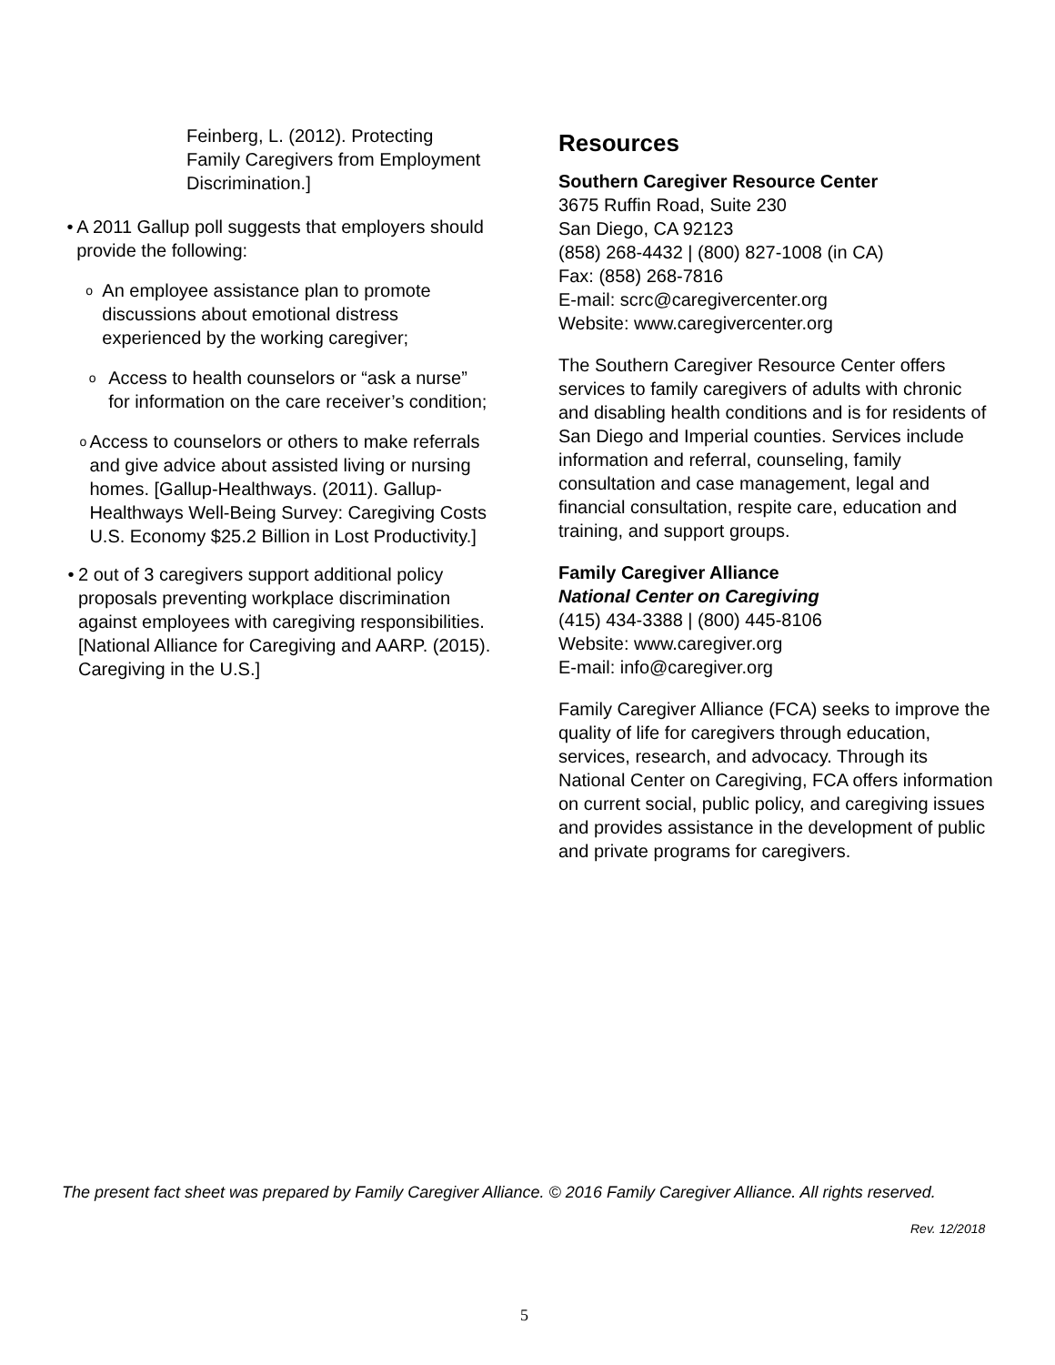Feinberg, L. (2012). Protecting Family Caregivers from Employment Discrimination.]
• A 2011 Gallup poll suggests that employers should provide the following:
o
An employee assistance plan to promote discussions about emotional distress experienced by the working caregiver;
o
Access to health counselors or “ask a nurse” for information on the care receiver’s condition;
o
Access to counselors or others to make referrals and give advice about assisted living or nursing homes. [Gallup-Healthways. (2011). Gallup-Healthways Well-Being Survey: Caregiving Costs U.S. Economy $25.2 Billion in Lost Productivity.]
• 2 out of 3 caregivers support additional policy proposals preventing workplace discrimination against employees with caregiving responsibilities. [National Alliance for Caregiving and AARP. (2015). Caregiving in the U.S.]
Resources
Southern Caregiver Resource Center
3675 Ruffin Road, Suite 230
San Diego, CA 92123
(858) 268-4432 | (800) 827-1008 (in CA)
Fax: (858) 268-7816
E-mail: scrc@caregivercenter.org
Website: www.caregivercenter.org
The Southern Caregiver Resource Center offers services to family caregivers of adults with chronic and disabling health conditions and is for residents of San Diego and Imperial counties. Services include information and referral, counseling, family consultation and case management, legal and financial consultation, respite care, education and training, and support groups.
Family Caregiver Alliance
National Center on Caregiving
(415) 434-3388 | (800) 445-8106
Website: www.caregiver.org
E-mail: info@caregiver.org
Family Caregiver Alliance (FCA) seeks to improve the quality of life for caregivers through education, services, research, and advocacy. Through its National Center on Caregiving, FCA offers information on current social, public policy, and caregiving issues and provides assistance in the development of public and private programs for caregivers.
The present fact sheet was prepared by Family Caregiver Alliance. © 2016 Family Caregiver Alliance. All rights reserved.
Rev. 12/2018
5